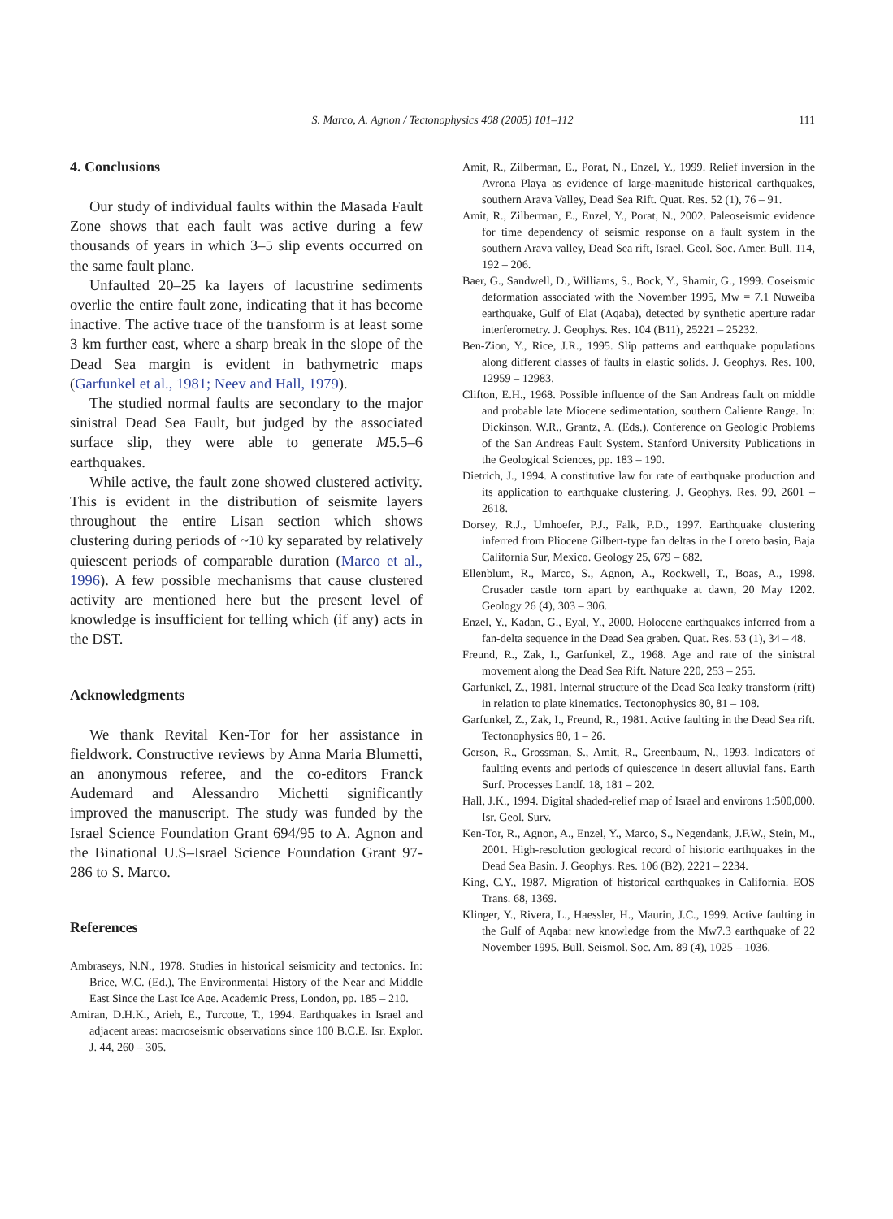S. Marco, A. Agnon / Tectonophysics 408 (2005) 101–112
111
4. Conclusions
Our study of individual faults within the Masada Fault Zone shows that each fault was active during a few thousands of years in which 3–5 slip events occurred on the same fault plane.
Unfaulted 20–25 ka layers of lacustrine sediments overlie the entire fault zone, indicating that it has become inactive. The active trace of the transform is at least some 3 km further east, where a sharp break in the slope of the Dead Sea margin is evident in bathymetric maps (Garfunkel et al., 1981; Neev and Hall, 1979).
The studied normal faults are secondary to the major sinistral Dead Sea Fault, but judged by the associated surface slip, they were able to generate M5.5–6 earthquakes.
While active, the fault zone showed clustered activity. This is evident in the distribution of seismite layers throughout the entire Lisan section which shows clustering during periods of ~10 ky separated by relatively quiescent periods of comparable duration (Marco et al., 1996). A few possible mechanisms that cause clustered activity are mentioned here but the present level of knowledge is insufficient for telling which (if any) acts in the DST.
Acknowledgments
We thank Revital Ken-Tor for her assistance in fieldwork. Constructive reviews by Anna Maria Blumetti, an anonymous referee, and the co-editors Franck Audemard and Alessandro Michetti significantly improved the manuscript. The study was funded by the Israel Science Foundation Grant 694/95 to A. Agnon and the Binational U.S–Israel Science Foundation Grant 97-286 to S. Marco.
References
Ambraseys, N.N., 1978. Studies in historical seismicity and tectonics. In: Brice, W.C. (Ed.), The Environmental History of the Near and Middle East Since the Last Ice Age. Academic Press, London, pp. 185 – 210.
Amiran, D.H.K., Arieh, E., Turcotte, T., 1994. Earthquakes in Israel and adjacent areas: macroseismic observations since 100 B.C.E. Isr. Explor. J. 44, 260 – 305.
Amit, R., Zilberman, E., Porat, N., Enzel, Y., 1999. Relief inversion in the Avrona Playa as evidence of large-magnitude historical earthquakes, southern Arava Valley, Dead Sea Rift. Quat. Res. 52 (1), 76 – 91.
Amit, R., Zilberman, E., Enzel, Y., Porat, N., 2002. Paleoseismic evidence for time dependency of seismic response on a fault system in the southern Arava valley, Dead Sea rift, Israel. Geol. Soc. Amer. Bull. 114, 192 – 206.
Baer, G., Sandwell, D., Williams, S., Bock, Y., Shamir, G., 1999. Coseismic deformation associated with the November 1995, Mw = 7.1 Nuweiba earthquake, Gulf of Elat (Aqaba), detected by synthetic aperture radar interferometry. J. Geophys. Res. 104 (B11), 25221 – 25232.
Ben-Zion, Y., Rice, J.R., 1995. Slip patterns and earthquake populations along different classes of faults in elastic solids. J. Geophys. Res. 100, 12959 – 12983.
Clifton, E.H., 1968. Possible influence of the San Andreas fault on middle and probable late Miocene sedimentation, southern Caliente Range. In: Dickinson, W.R., Grantz, A. (Eds.), Conference on Geologic Problems of the San Andreas Fault System. Stanford University Publications in the Geological Sciences, pp. 183 – 190.
Dietrich, J., 1994. A constitutive law for rate of earthquake production and its application to earthquake clustering. J. Geophys. Res. 99, 2601 – 2618.
Dorsey, R.J., Umhoefer, P.J., Falk, P.D., 1997. Earthquake clustering inferred from Pliocene Gilbert-type fan deltas in the Loreto basin, Baja California Sur, Mexico. Geology 25, 679 – 682.
Ellenblum, R., Marco, S., Agnon, A., Rockwell, T., Boas, A., 1998. Crusader castle torn apart by earthquake at dawn, 20 May 1202. Geology 26 (4), 303 – 306.
Enzel, Y., Kadan, G., Eyal, Y., 2000. Holocene earthquakes inferred from a fan-delta sequence in the Dead Sea graben. Quat. Res. 53 (1), 34 – 48.
Freund, R., Zak, I., Garfunkel, Z., 1968. Age and rate of the sinistral movement along the Dead Sea Rift. Nature 220, 253 – 255.
Garfunkel, Z., 1981. Internal structure of the Dead Sea leaky transform (rift) in relation to plate kinematics. Tectonophysics 80, 81 – 108.
Garfunkel, Z., Zak, I., Freund, R., 1981. Active faulting in the Dead Sea rift. Tectonophysics 80, 1 – 26.
Gerson, R., Grossman, S., Amit, R., Greenbaum, N., 1993. Indicators of faulting events and periods of quiescence in desert alluvial fans. Earth Surf. Processes Landf. 18, 181 – 202.
Hall, J.K., 1994. Digital shaded-relief map of Israel and environs 1:500,000. Isr. Geol. Surv.
Ken-Tor, R., Agnon, A., Enzel, Y., Marco, S., Negendank, J.F.W., Stein, M., 2001. High-resolution geological record of historic earthquakes in the Dead Sea Basin. J. Geophys. Res. 106 (B2), 2221 – 2234.
King, C.Y., 1987. Migration of historical earthquakes in California. EOS Trans. 68, 1369.
Klinger, Y., Rivera, L., Haessler, H., Maurin, J.C., 1999. Active faulting in the Gulf of Aqaba: new knowledge from the Mw7.3 earthquake of 22 November 1995. Bull. Seismol. Soc. Am. 89 (4), 1025 – 1036.